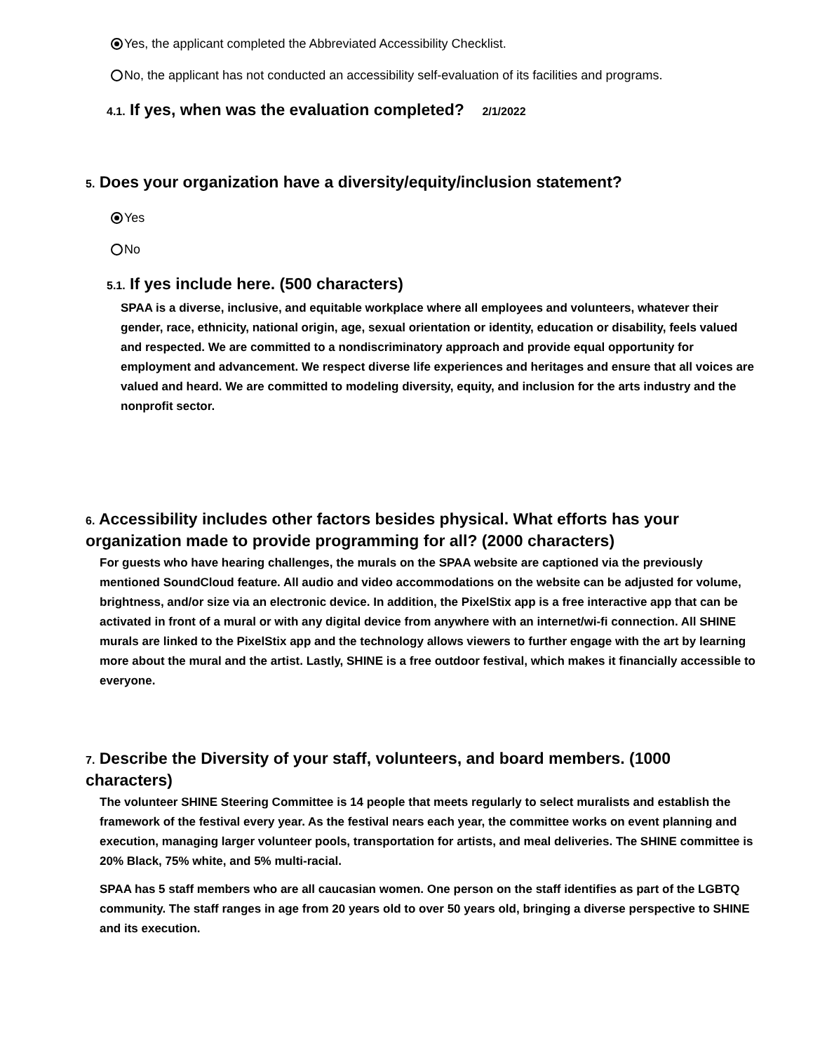Yes, the applicant completed the Abbreviated Accessibility Checklist.
No, the applicant has not conducted an accessibility self-evaluation of its facilities and programs.
4.1. If yes, when was the evaluation completed? 2/1/2022
5. Does your organization have a diversity/equity/inclusion statement?
Yes
No
5.1. If yes include here. (500 characters)
SPAA is a diverse, inclusive, and equitable workplace where all employees and volunteers, whatever their gender, race, ethnicity, national origin, age, sexual orientation or identity, education or disability, feels valued and respected. We are committed to a nondiscriminatory approach and provide equal opportunity for employment and advancement. We respect diverse life experiences and heritages and ensure that all voices are valued and heard. We are committed to modeling diversity, equity, and inclusion for the arts industry and the nonprofit sector.
6. Accessibility includes other factors besides physical. What efforts has your organization made to provide programming for all? (2000 characters)
For guests who have hearing challenges, the murals on the SPAA website are captioned via the previously mentioned SoundCloud feature. All audio and video accommodations on the website can be adjusted for volume, brightness, and/or size via an electronic device. In addition, the PixelStix app is a free interactive app that can be activated in front of a mural or with any digital device from anywhere with an internet/wi-fi connection. All SHINE murals are linked to the PixelStix app and the technology allows viewers to further engage with the art by learning more about the mural and the artist. Lastly, SHINE is a free outdoor festival, which makes it financially accessible to everyone.
7. Describe the Diversity of your staff, volunteers, and board members. (1000 characters)
The volunteer SHINE Steering Committee is 14 people that meets regularly to select muralists and establish the framework of the festival every year. As the festival nears each year, the committee works on event planning and execution, managing larger volunteer pools, transportation for artists, and meal deliveries. The SHINE committee is 20% Black, 75% white, and 5% multi-racial.
SPAA has 5 staff members who are all caucasian women. One person on the staff identifies as part of the LGBTQ community. The staff ranges in age from 20 years old to over 50 years old, bringing a diverse perspective to SHINE and its execution.